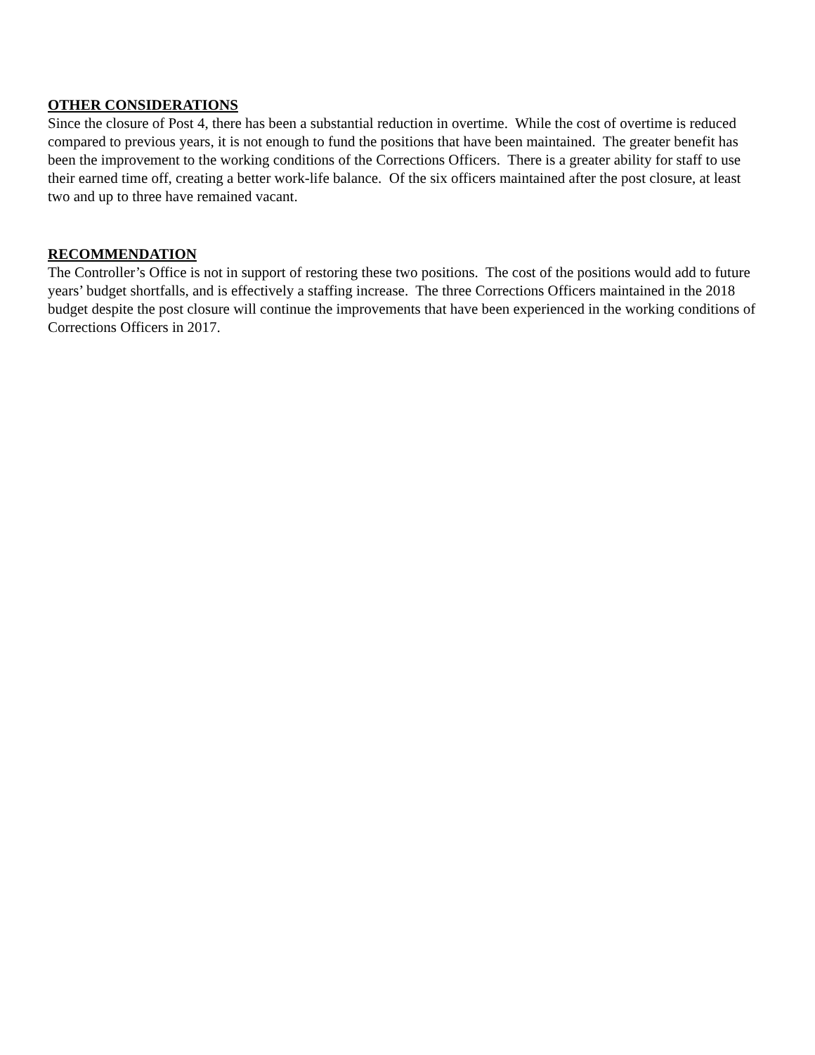OTHER CONSIDERATIONS
Since the closure of Post 4, there has been a substantial reduction in overtime. While the cost of overtime is reduced compared to previous years, it is not enough to fund the positions that have been maintained. The greater benefit has been the improvement to the working conditions of the Corrections Officers. There is a greater ability for staff to use their earned time off, creating a better work-life balance. Of the six officers maintained after the post closure, at least two and up to three have remained vacant.
RECOMMENDATION
The Controller’s Office is not in support of restoring these two positions. The cost of the positions would add to future years’ budget shortfalls, and is effectively a staffing increase. The three Corrections Officers maintained in the 2018 budget despite the post closure will continue the improvements that have been experienced in the working conditions of Corrections Officers in 2017.